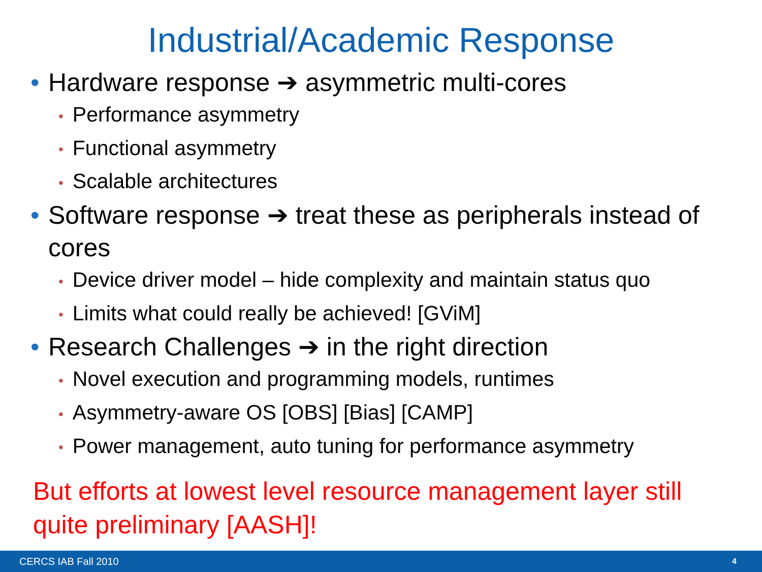Industrial/Academic Response
• Hardware response ➔ asymmetric multi-cores
• Performance asymmetry
• Functional asymmetry
• Scalable architectures
• Software response ➔ treat these as peripherals instead of cores
• Device driver model – hide complexity and maintain status quo
• Limits what could really be achieved! [GViM]
• Research Challenges ➔ in the right direction
• Novel execution and programming models, runtimes
• Asymmetry-aware OS [OBS] [Bias] [CAMP]
• Power management, auto tuning for performance asymmetry
But efforts at lowest level resource management layer still quite preliminary [AASH]!
CERCS IAB Fall 2010 4